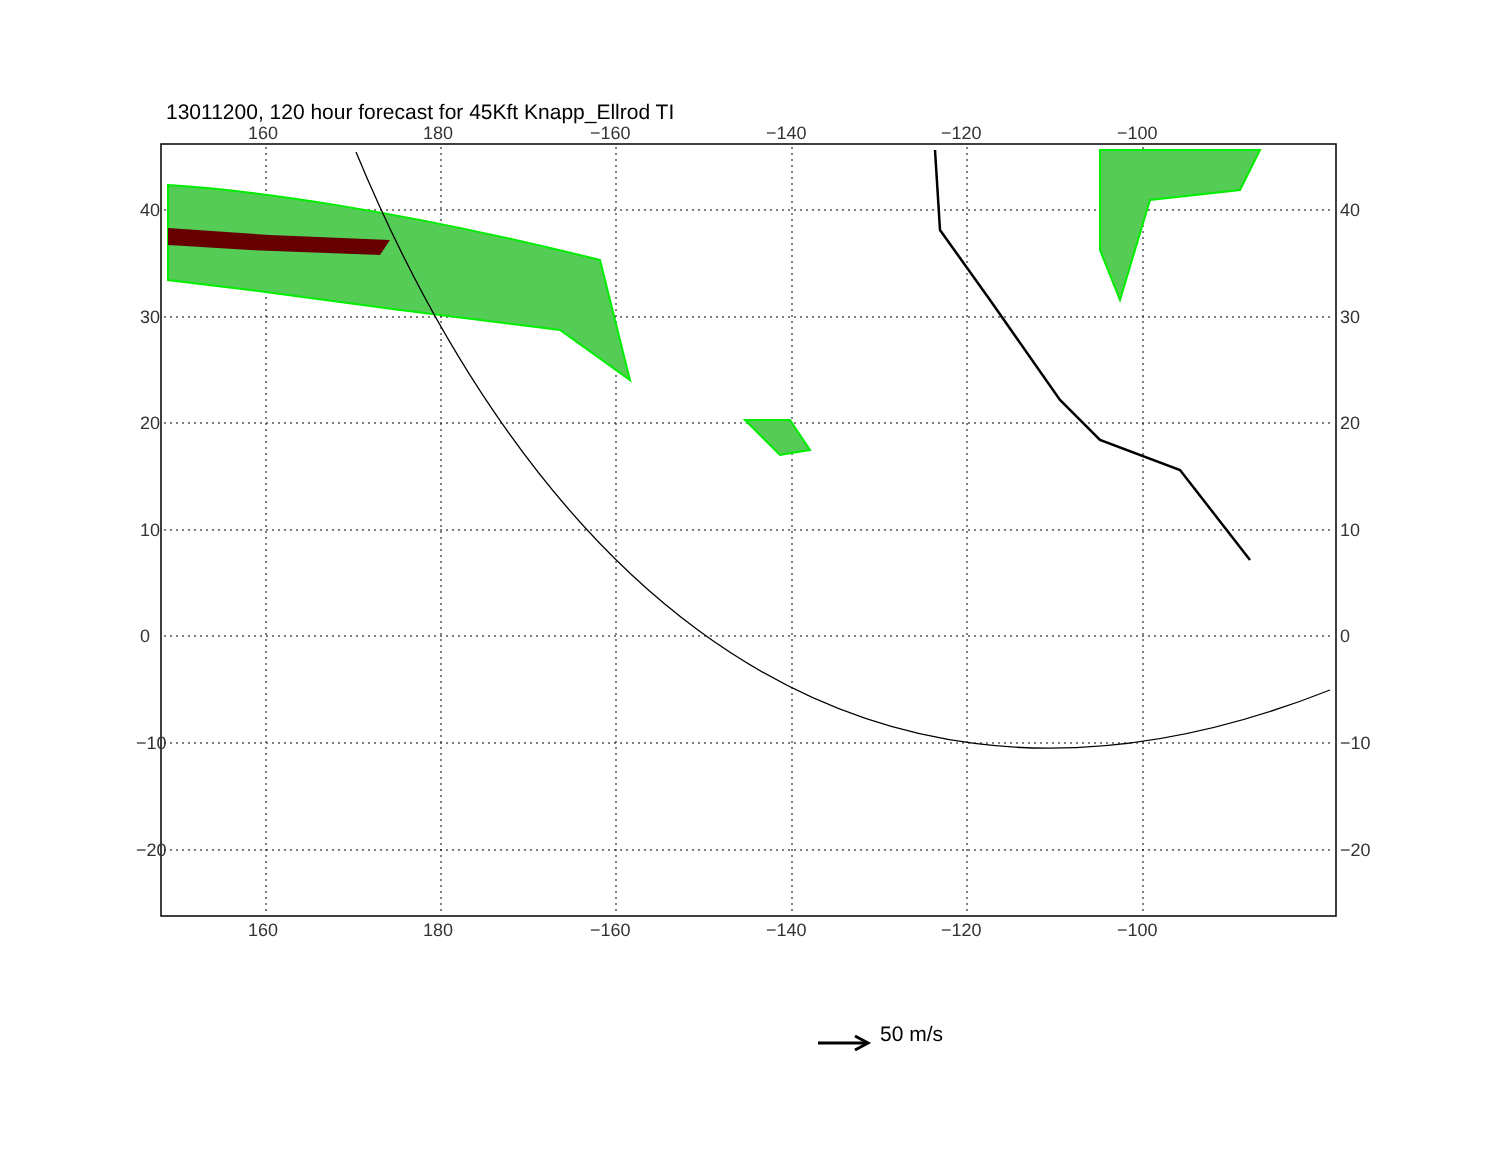13011200, 120 hour forecast for 45Kft Knapp_Ellrod TI
160 180 −160 −140 −120 −100
40
30
20
10
0
−10
−20
40
30
20
10
0
−10
−20
160 180 −160 −140 −120 −100
50 m/s